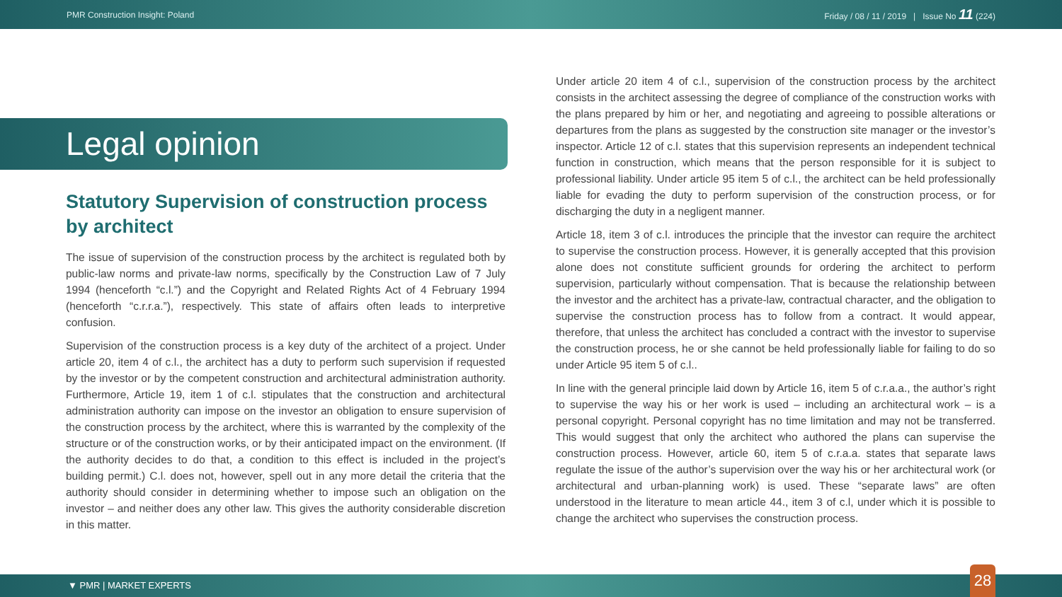PMR Construction Insight: Poland Friday / 08 / 11 / 2019 | Issue No 11 (224)
Legal opinion
Statutory Supervision of construction process by architect
The issue of supervision of the construction process by the architect is regulated both by public-law norms and private-law norms, specifically by the Construction Law of 7 July 1994 (henceforth “c.l.”) and the Copyright and Related Rights Act of 4 February 1994 (henceforth “c.r.r.a.”), respectively. This state of affairs often leads to interpretive confusion.
Supervision of the construction process is a key duty of the architect of a project. Under article 20, item 4 of c.l., the architect has a duty to perform such supervision if requested by the investor or by the competent construction and architectural administration authority. Furthermore, Article 19, item 1 of c.l. stipulates that the construction and architectural administration authority can impose on the investor an obligation to ensure supervision of the construction process by the architect, where this is warranted by the complexity of the structure or of the construction works, or by their anticipated impact on the environment. (If the authority decides to do that, a condition to this effect is included in the project’s building permit.) C.l. does not, however, spell out in any more detail the criteria that the authority should consider in determining whether to impose such an obligation on the investor – and neither does any other law. This gives the authority considerable discretion in this matter.
Under article 20 item 4 of c.l., supervision of the construction process by the architect consists in the architect assessing the degree of compliance of the construction works with the plans prepared by him or her, and negotiating and agreeing to possible alterations or departures from the plans as suggested by the construction site manager or the investor’s inspector. Article 12 of c.l. states that this supervision represents an independent technical function in construction, which means that the person responsible for it is subject to professional liability. Under article 95 item 5 of c.l., the architect can be held professionally liable for evading the duty to perform supervision of the construction process, or for discharging the duty in a negligent manner.
Article 18, item 3 of c.l. introduces the principle that the investor can require the architect to supervise the construction process. However, it is generally accepted that this provision alone does not constitute sufficient grounds for ordering the architect to perform supervision, particularly without compensation. That is because the relationship between the investor and the architect has a private-law, contractual character, and the obligation to supervise the construction process has to follow from a contract. It would appear, therefore, that unless the architect has concluded a contract with the investor to supervise the construction process, he or she cannot be held professionally liable for failing to do so under Article 95 item 5 of c.l..
In line with the general principle laid down by Article 16, item 5 of c.r.a.a., the author’s right to supervise the way his or her work is used – including an architectural work – is a personal copyright. Personal copyright has no time limitation and may not be transferred. This would suggest that only the architect who authored the plans can supervise the construction process. However, article 60, item 5 of c.r.a.a. states that separate laws regulate the issue of the author’s supervision over the way his or her architectural work (or architectural and urban-planning work) is used. These “separate laws” are often understood in the literature to mean article 44., item 3 of c.l, under which it is possible to change the architect who supervises the construction process.
▼ PMR | MARKET EXPERTS 28